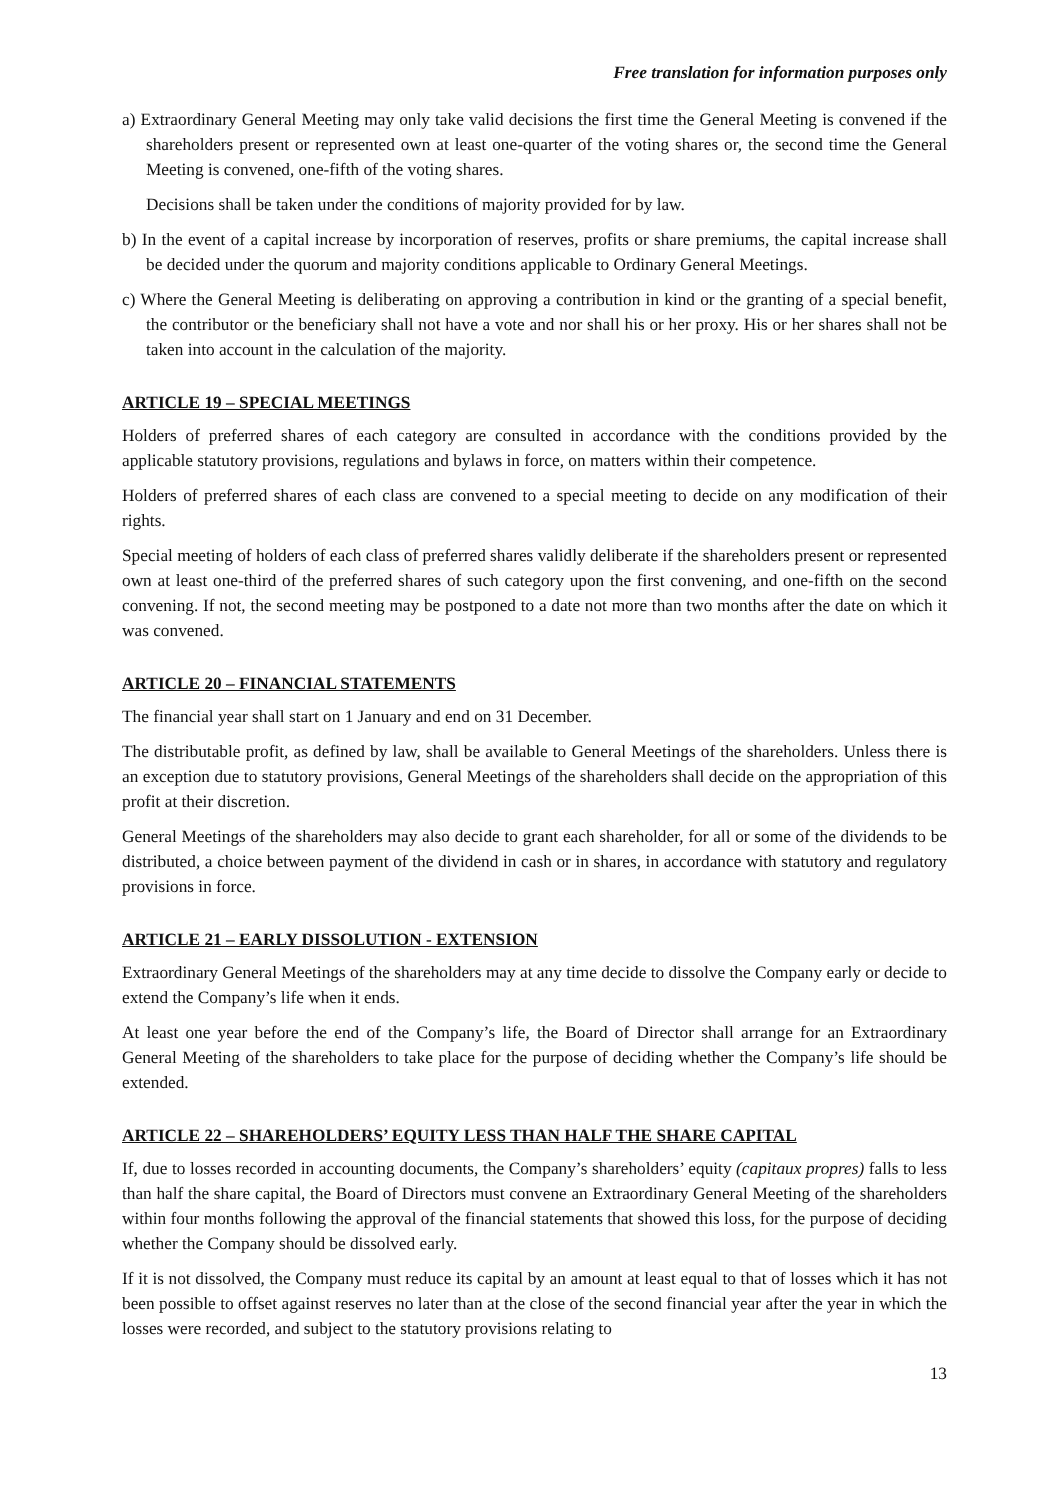Free translation for information purposes only
a) Extraordinary General Meeting may only take valid decisions the first time the General Meeting is convened if the shareholders present or represented own at least one-quarter of the voting shares or, the second time the General Meeting is convened, one-fifth of the voting shares.
Decisions shall be taken under the conditions of majority provided for by law.
b) In the event of a capital increase by incorporation of reserves, profits or share premiums, the capital increase shall be decided under the quorum and majority conditions applicable to Ordinary General Meetings.
c) Where the General Meeting is deliberating on approving a contribution in kind or the granting of a special benefit, the contributor or the beneficiary shall not have a vote and nor shall his or her proxy. His or her shares shall not be taken into account in the calculation of the majority.
ARTICLE 19 – SPECIAL MEETINGS
Holders of preferred shares of each category are consulted in accordance with the conditions provided by the applicable statutory provisions, regulations and bylaws in force, on matters within their competence.
Holders of preferred shares of each class are convened to a special meeting to decide on any modification of their rights.
Special meeting of holders of each class of preferred shares validly deliberate if the shareholders present or represented own at least one-third of the preferred shares of such category upon the first convening, and one-fifth on the second convening. If not, the second meeting may be postponed to a date not more than two months after the date on which it was convened.
ARTICLE 20 – FINANCIAL STATEMENTS
The financial year shall start on 1 January and end on 31 December.
The distributable profit, as defined by law, shall be available to General Meetings of the shareholders. Unless there is an exception due to statutory provisions, General Meetings of the shareholders shall decide on the appropriation of this profit at their discretion.
General Meetings of the shareholders may also decide to grant each shareholder, for all or some of the dividends to be distributed, a choice between payment of the dividend in cash or in shares, in accordance with statutory and regulatory provisions in force.
ARTICLE 21 – EARLY DISSOLUTION - EXTENSION
Extraordinary General Meetings of the shareholders may at any time decide to dissolve the Company early or decide to extend the Company’s life when it ends.
At least one year before the end of the Company’s life, the Board of Director shall arrange for an Extraordinary General Meeting of the shareholders to take place for the purpose of deciding whether the Company’s life should be extended.
ARTICLE 22 – SHAREHOLDERS’ EQUITY LESS THAN HALF THE SHARE CAPITAL
If, due to losses recorded in accounting documents, the Company’s shareholders’ equity (capitaux propres) falls to less than half the share capital, the Board of Directors must convene an Extraordinary General Meeting of the shareholders within four months following the approval of the financial statements that showed this loss, for the purpose of deciding whether the Company should be dissolved early.
If it is not dissolved, the Company must reduce its capital by an amount at least equal to that of losses which it has not been possible to offset against reserves no later than at the close of the second financial year after the year in which the losses were recorded, and subject to the statutory provisions relating to
13